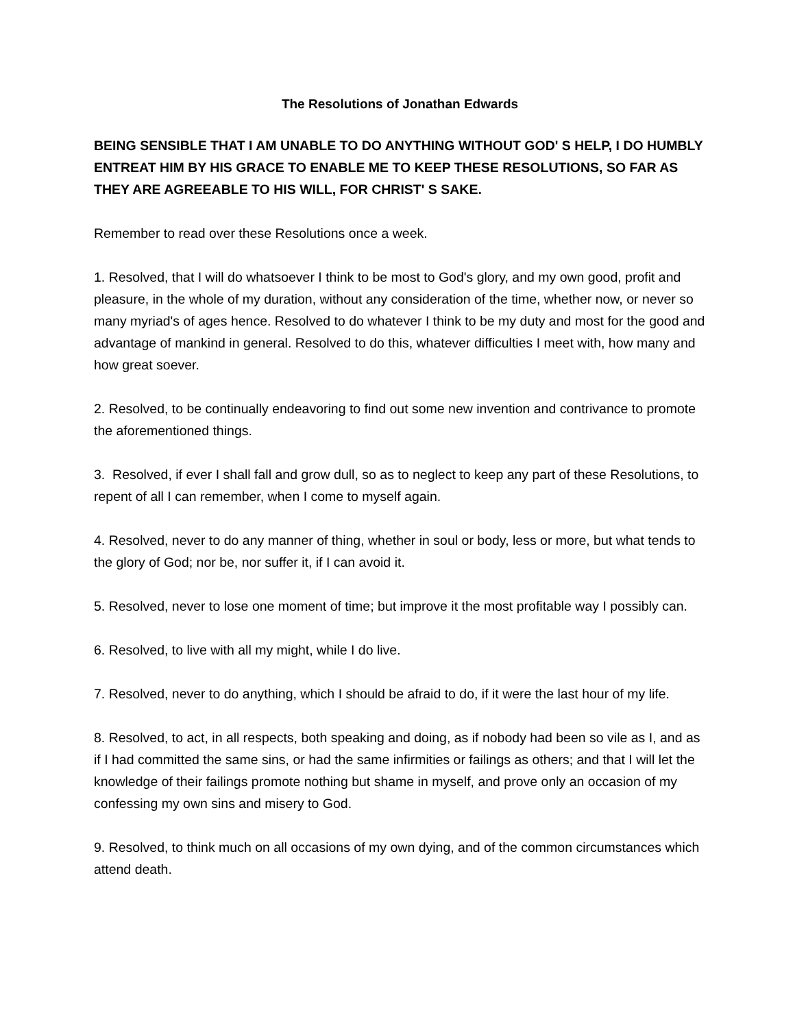The Resolutions of Jonathan Edwards
BEING SENSIBLE THAT I AM UNABLE TO DO ANYTHING WITHOUT GOD' S HELP, I DO HUMBLY ENTREAT HIM BY HIS GRACE TO ENABLE ME TO KEEP THESE RESOLUTIONS, SO FAR AS THEY ARE AGREEABLE TO HIS WILL, FOR CHRIST' S SAKE.
Remember to read over these Resolutions once a week.
1. Resolved, that I will do whatsoever I think to be most to God's glory, and my own good, profit and pleasure, in the whole of my duration, without any consideration of the time, whether now, or never so many myriad's of ages hence. Resolved to do whatever I think to be my duty and most for the good and advantage of mankind in general. Resolved to do this, whatever difficulties I meet with, how many and how great soever.
2. Resolved, to be continually endeavoring to find out some new invention and contrivance to promote the aforementioned things.
3. Resolved, if ever I shall fall and grow dull, so as to neglect to keep any part of these Resolutions, to repent of all I can remember, when I come to myself again.
4. Resolved, never to do any manner of thing, whether in soul or body, less or more, but what tends to the glory of God; nor be, nor suffer it, if I can avoid it.
5. Resolved, never to lose one moment of time; but improve it the most profitable way I possibly can.
6. Resolved, to live with all my might, while I do live.
7. Resolved, never to do anything, which I should be afraid to do, if it were the last hour of my life.
8. Resolved, to act, in all respects, both speaking and doing, as if nobody had been so vile as I, and as if I had committed the same sins, or had the same infirmities or failings as others; and that I will let the knowledge of their failings promote nothing but shame in myself, and prove only an occasion of my confessing my own sins and misery to God.
9. Resolved, to think much on all occasions of my own dying, and of the common circumstances which attend death.